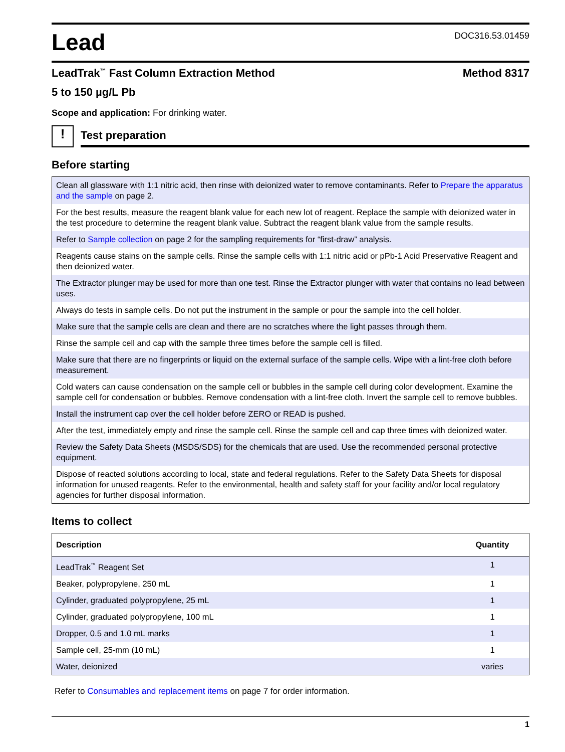Lead
DOC316.53.01459
LeadTrak<sup>™</sup> Fast Column Extraction Method Method 8317
5 to 150 µg/L Pb
Scope and application: For drinking water.
!
Test preparation
Before starting
| Clean all glassware with 1:1 nitric acid, then rinse with deionized water to remove contaminants. Refer to Prepare the apparatus and the sample on page 2. |
| For the best results, measure the reagent blank value for each new lot of reagent. Replace the sample with deionized water in the test procedure to determine the reagent blank value. Subtract the reagent blank value from the sample results. |
| Refer to Sample collection on page 2 for the sampling requirements for “first-draw” analysis. |
| Reagents cause stains on the sample cells. Rinse the sample cells with 1:1 nitric acid or pPb-1 Acid Preservative Reagent and then deionized water. |
| The Extractor plunger may be used for more than one test. Rinse the Extractor plunger with water that contains no lead between uses. |
| Always do tests in sample cells. Do not put the instrument in the sample or pour the sample into the cell holder. |
| Make sure that the sample cells are clean and there are no scratches where the light passes through them. |
| Rinse the sample cell and cap with the sample three times before the sample cell is filled. |
| Make sure that there are no fingerprints or liquid on the external surface of the sample cells. Wipe with a lint-free cloth before measurement. |
| Cold waters can cause condensation on the sample cell or bubbles in the sample cell during color development. Examine the sample cell for condensation or bubbles. Remove condensation with a lint-free cloth. Invert the sample cell to remove bubbles. |
| Install the instrument cap over the cell holder before ZERO or READ is pushed. |
| After the test, immediately empty and rinse the sample cell. Rinse the sample cell and cap three times with deionized water. |
| Review the Safety Data Sheets (MSDS/SDS) for the chemicals that are used. Use the recommended personal protective equipment. |
| Dispose of reacted solutions according to local, state and federal regulations. Refer to the Safety Data Sheets for disposal information for unused reagents. Refer to the environmental, health and safety staff for your facility and/or local regulatory agencies for further disposal information. |
Items to collect
| Description | Quantity |
| --- | --- |
| LeadTrak<sup>™</sup> Reagent Set | 1 |
| Beaker, polypropylene, 250 mL | 1 |
| Cylinder, graduated polypropylene, 25 mL | 1 |
| Cylinder, graduated polypropylene, 100 mL | 1 |
| Dropper, 0.5 and 1.0 mL marks | 1 |
| Sample cell, 25-mm (10 mL) | 1 |
| Water, deionized | varies |
Refer to Consumables and replacement items on page 7 for order information.
1